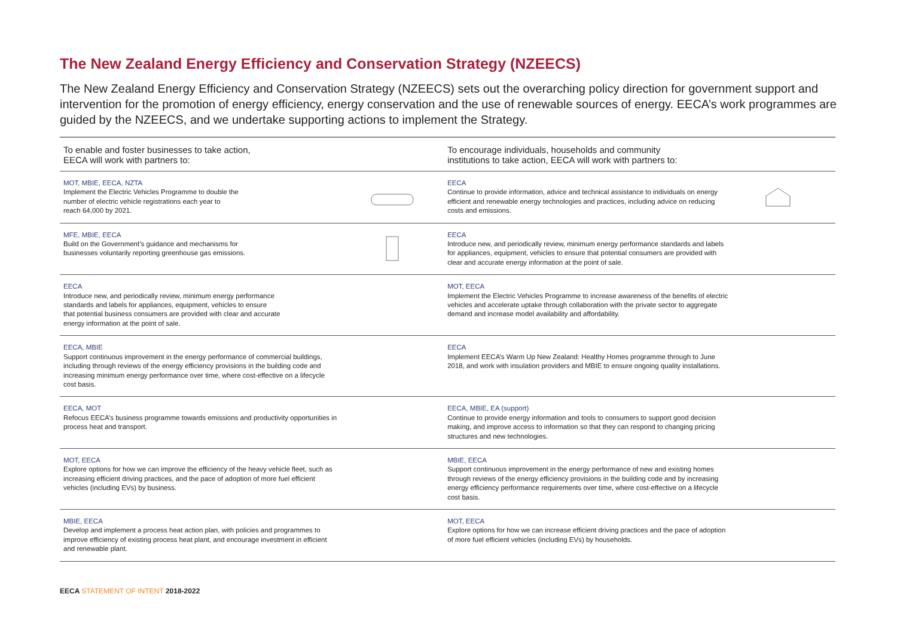The New Zealand Energy Efficiency and Conservation Strategy (NZEECS)
The New Zealand Energy Efficiency and Conservation Strategy (NZEECS) sets out the overarching policy direction for government support and intervention for the promotion of energy efficiency, energy conservation and the use of renewable sources of energy. EECA’s work programmes are guided by the NZEECS, and we undertake supporting actions to implement the Strategy.
| To enable and foster businesses to take action, EECA will work with partners to: | | To encourage individuals, households and community institutions to take action, EECA will work with partners to: | |
| --- | --- | --- | --- |
| MOT, MBIE, EECA, NZTA Implement the Electric Vehicles Programme to double the number of electric vehicle registrations each year to reach 64,000 by 2021. | | EECA Continue to provide information, advice and technical assistance to individuals on energy efficient and renewable energy technologies and practices, including advice on reducing costs and emissions. | |
| MFE, MBIE, EECA Build on the Government’s guidance and mechanisms for businesses voluntarily reporting greenhouse gas emissions. | | EECA Introduce new, and periodically review, minimum energy performance standards and labels for appliances, equipment, vehicles to ensure that potential consumers are provided with clear and accurate energy information at the point of sale. | |
| EECA Introduce new, and periodically review, minimum energy performance standards and labels for appliances, equipment, vehicles to ensure that potential business consumers are provided with clear and accurate energy information at the point of sale. | | MOT, EECA Implement the Electric Vehicles Programme to increase awareness of the benefits of electric vehicles and accelerate uptake through collaboration with the private sector to aggregate demand and increase model availability and affordability. | |
| EECA, MBIE Support continuous improvement in the energy performance of commercial buildings, including through reviews of the energy efficiency provisions in the building code and increasing minimum energy performance over time, where cost-effective on a lifecycle cost basis. | | EECA Implement EECA’s Warm Up New Zealand: Healthy Homes programme through to June 2018, and work with insulation providers and MBIE to ensure ongoing quality installations. | |
| EECA, MOT Refocus EECA’s business programme towards emissions and productivity opportunities in process heat and transport. | | EECA, MBIE, EA (support) Continue to provide energy information and tools to consumers to support good decision making, and improve access to information so that they can respond to changing pricing structures and new technologies. | |
| MOT, EECA Explore options for how we can improve the efficiency of the heavy vehicle fleet, such as increasing efficient driving practices, and the pace of adoption of more fuel efficient vehicles (including EVs) by business. | | MBIE, EECA Support continuous improvement in the energy performance of new and existing homes through reviews of the energy efficiency provisions in the building code and by increasing energy efficiency performance requirements over time, where cost-effective on a lifecycle cost basis. | |
| MBIE, EECA Develop and implement a process heat action plan, with policies and programmes to improve efficiency of existing process heat plant, and encourage investment in efficient and renewable plant. | | MOT, EECA Explore options for how we can increase efficient driving practices and the pace of adoption of more fuel efficient vehicles (including EVs) by households. | |
EECA STATEMENT OF INTENT 2018-2022